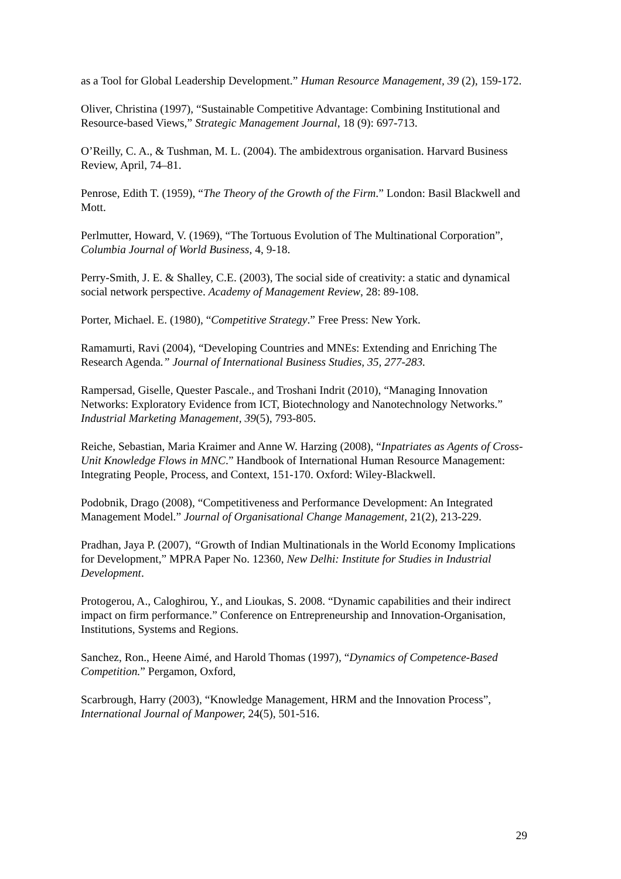as a Tool for Global Leadership Development.” Human Resource Management, 39 (2), 159-172.
Oliver, Christina (1997), “Sustainable Competitive Advantage: Combining Institutional and Resource-based Views,” Strategic Management Journal, 18 (9): 697-713.
O’Reilly, C. A., & Tushman, M. L. (2004). The ambidextrous organisation. Harvard Business Review, April, 74–81.
Penrose, Edith T. (1959), “The Theory of the Growth of the Firm.” London: Basil Blackwell and Mott.
Perlmutter, Howard, V. (1969), “The Tortuous Evolution of The Multinational Corporation”, Columbia Journal of World Business, 4, 9-18.
Perry-Smith, J. E. & Shalley, C.E. (2003), The social side of creativity: a static and dynamical social network perspective. Academy of Management Review, 28: 89-108.
Porter, Michael. E. (1980), “Competitive Strategy.” Free Press: New York.
Ramamurti, Ravi (2004), “Developing Countries and MNEs: Extending and Enriching The Research Agenda.” Journal of International Business Studies, 35, 277-283.
Rampersad, Giselle, Quester Pascale., and Troshani Indrit (2010), “Managing Innovation Networks: Exploratory Evidence from ICT, Biotechnology and Nanotechnology Networks.” Industrial Marketing Management, 39(5), 793-805.
Reiche, Sebastian, Maria Kraimer and Anne W. Harzing (2008), “Inpatriates as Agents of Cross-Unit Knowledge Flows in MNC.” Handbook of International Human Resource Management: Integrating People, Process, and Context, 151-170. Oxford: Wiley-Blackwell.
Podobnik, Drago (2008), “Competitiveness and Performance Development: An Integrated Management Model.” Journal of Organisational Change Management, 21(2), 213-229.
Pradhan, Jaya P. (2007), “Growth of Indian Multinationals in the World Economy Implications for Development,” MPRA Paper No. 12360, New Delhi: Institute for Studies in Industrial Development.
Protogerou, A., Caloghirou, Y., and Lioukas, S. 2008. “Dynamic capabilities and their indirect impact on firm performance.” Conference on Entrepreneurship and Innovation-Organisation, Institutions, Systems and Regions.
Sanchez, Ron., Heene Aimé, and Harold Thomas (1997), “Dynamics of Competence-Based Competition.” Pergamon, Oxford,
Scarbrough, Harry (2003), “Knowledge Management, HRM and the Innovation Process”, International Journal of Manpower, 24(5), 501-516.
29